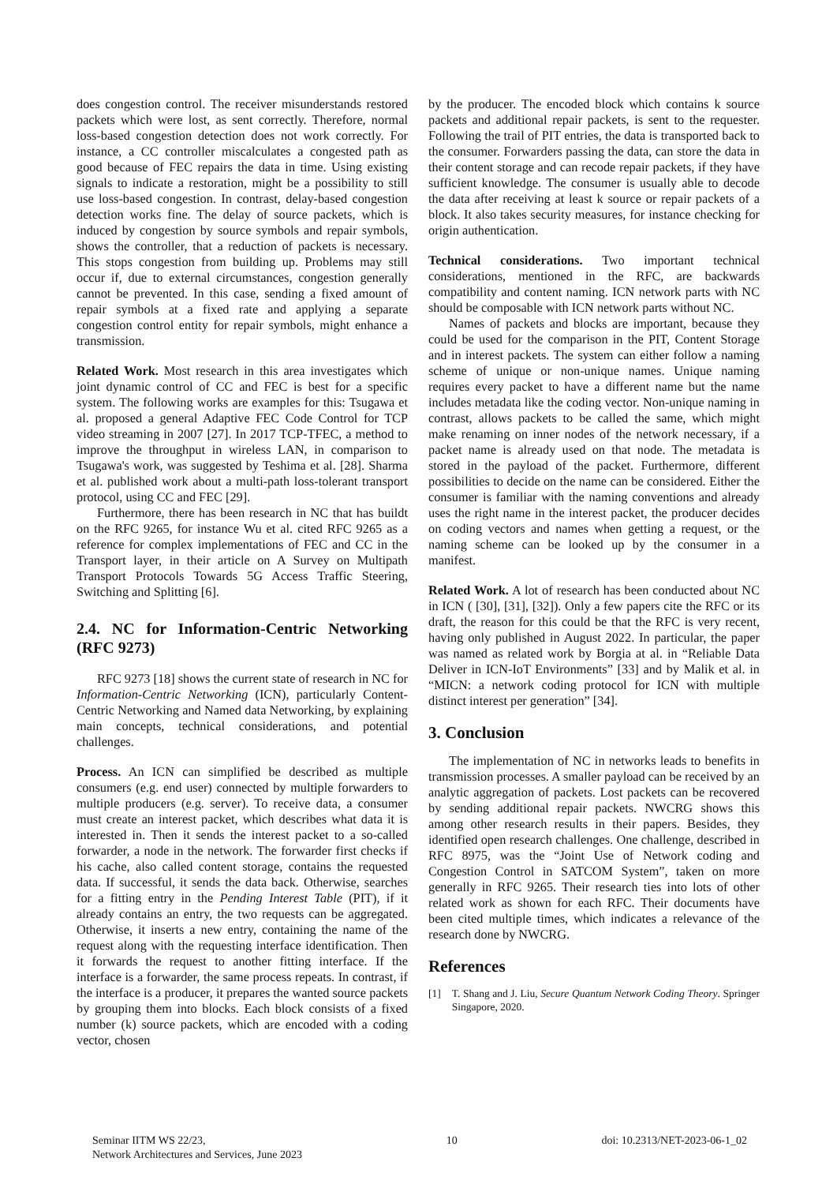does congestion control. The receiver misunderstands restored packets which were lost, as sent correctly. Therefore, normal loss-based congestion detection does not work correctly. For instance, a CC controller miscalculates a congested path as good because of FEC repairs the data in time. Using existing signals to indicate a restoration, might be a possibility to still use loss-based congestion. In contrast, delay-based congestion detection works fine. The delay of source packets, which is induced by congestion by source symbols and repair symbols, shows the controller, that a reduction of packets is necessary. This stops congestion from building up. Problems may still occur if, due to external circumstances, congestion generally cannot be prevented. In this case, sending a fixed amount of repair symbols at a fixed rate and applying a separate congestion control entity for repair symbols, might enhance a transmission.
Related Work. Most research in this area investigates which joint dynamic control of CC and FEC is best for a specific system. The following works are examples for this: Tsugawa et al. proposed a general Adaptive FEC Code Control for TCP video streaming in 2007 [27]. In 2017 TCP-TFEC, a method to improve the throughput in wireless LAN, in comparison to Tsugawa's work, was suggested by Teshima et al. [28]. Sharma et al. published work about a multi-path loss-tolerant transport protocol, using CC and FEC [29].
Furthermore, there has been research in NC that has buildt on the RFC 9265, for instance Wu et al. cited RFC 9265 as a reference for complex implementations of FEC and CC in the Transport layer, in their article on A Survey on Multipath Transport Protocols Towards 5G Access Traffic Steering, Switching and Splitting [6].
2.4. NC for Information-Centric Networking (RFC 9273)
RFC 9273 [18] shows the current state of research in NC for Information-Centric Networking (ICN), particularly Content-Centric Networking and Named data Networking, by explaining main concepts, technical considerations, and potential challenges.
Process. An ICN can simplified be described as multiple consumers (e.g. end user) connected by multiple forwarders to multiple producers (e.g. server). To receive data, a consumer must create an interest packet, which describes what data it is interested in. Then it sends the interest packet to a so-called forwarder, a node in the network. The forwarder first checks if his cache, also called content storage, contains the requested data. If successful, it sends the data back. Otherwise, searches for a fitting entry in the Pending Interest Table (PIT), if it already contains an entry, the two requests can be aggregated. Otherwise, it inserts a new entry, containing the name of the request along with the requesting interface identification. Then it forwards the request to another fitting interface. If the interface is a forwarder, the same process repeats. In contrast, if the interface is a producer, it prepares the wanted source packets by grouping them into blocks. Each block consists of a fixed number (k) source packets, which are encoded with a coding vector, chosen
by the producer. The encoded block which contains k source packets and additional repair packets, is sent to the requester. Following the trail of PIT entries, the data is transported back to the consumer. Forwarders passing the data, can store the data in their content storage and can recode repair packets, if they have sufficient knowledge. The consumer is usually able to decode the data after receiving at least k source or repair packets of a block. It also takes security measures, for instance checking for origin authentication.
Technical considerations. Two important technical considerations, mentioned in the RFC, are backwards compatibility and content naming. ICN network parts with NC should be composable with ICN network parts without NC.
Names of packets and blocks are important, because they could be used for the comparison in the PIT, Content Storage and in interest packets. The system can either follow a naming scheme of unique or non-unique names. Unique naming requires every packet to have a different name but the name includes metadata like the coding vector. Non-unique naming in contrast, allows packets to be called the same, which might make renaming on inner nodes of the network necessary, if a packet name is already used on that node. The metadata is stored in the payload of the packet. Furthermore, different possibilities to decide on the name can be considered. Either the consumer is familiar with the naming conventions and already uses the right name in the interest packet, the producer decides on coding vectors and names when getting a request, or the naming scheme can be looked up by the consumer in a manifest.
Related Work. A lot of research has been conducted about NC in ICN ( [30], [31], [32]). Only a few papers cite the RFC or its draft, the reason for this could be that the RFC is very recent, having only published in August 2022. In particular, the paper was named as related work by Borgia at al. in “Reliable Data Deliver in ICN-IoT Environments” [33] and by Malik et al. in “MICN: a network coding protocol for ICN with multiple distinct interest per generation” [34].
3. Conclusion
The implementation of NC in networks leads to benefits in transmission processes. A smaller payload can be received by an analytic aggregation of packets. Lost packets can be recovered by sending additional repair packets. NWCRG shows this among other research results in their papers. Besides, they identified open research challenges. One challenge, described in RFC 8975, was the “Joint Use of Network coding and Congestion Control in SATCOM System”, taken on more generally in RFC 9265. Their research ties into lots of other related work as shown for each RFC. Their documents have been cited multiple times, which indicates a relevance of the research done by NWCRG.
References
[1] T. Shang and J. Liu, Secure Quantum Network Coding Theory. Springer Singapore, 2020.
Seminar IITM WS 22/23,
Network Architectures and Services, June 2023 10 doi: 10.2313/NET-2023-06-1_02